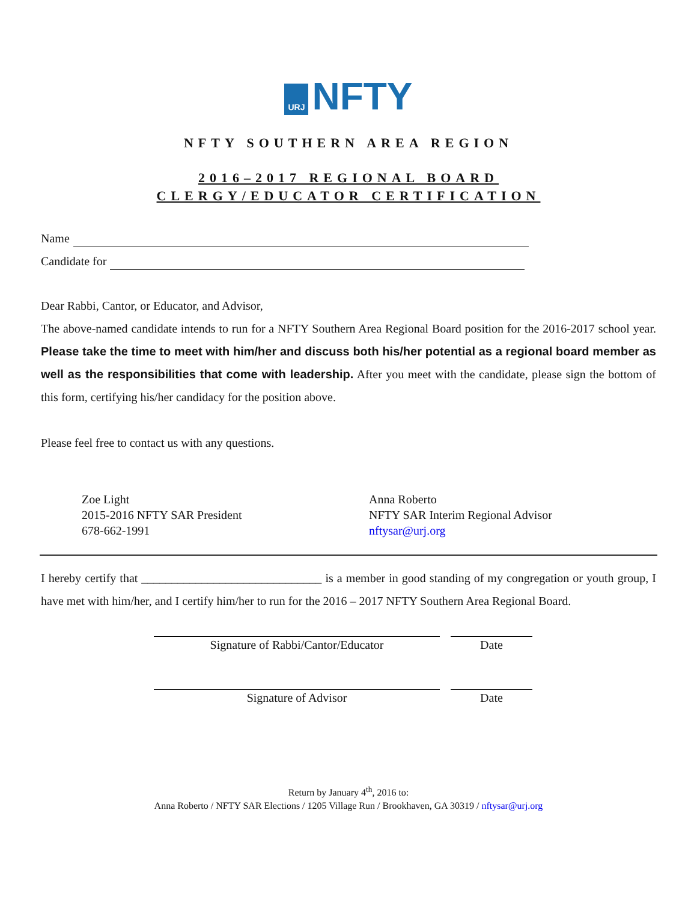URJ NFTY
NFTY SOUTHERN AREA REGION
2016–2017 REGIONAL BOARD
CLERGY/EDUCATOR CERTIFICATION
Name
Candidate for
Dear Rabbi, Cantor, or Educator, and Advisor,
The above-named candidate intends to run for a NFTY Southern Area Regional Board position for the 2016-2017 school year. Please take the time to meet with him/her and discuss both his/her potential as a regional board member as well as the responsibilities that come with leadership. After you meet with the candidate, please sign the bottom of this form, certifying his/her candidacy for the position above.
Please feel free to contact us with any questions.
Zoe Light
2015-2016 NFTY SAR President
678-662-1991
Anna Roberto
NFTY SAR Interim Regional Advisor
nftysar@urj.org
I hereby certify that ______________________________ is a member in good standing of my congregation or youth group, I have met with him/her, and I certify him/her to run for the 2016 – 2017 NFTY Southern Area Regional Board.
Signature of Rabbi/Cantor/Educator Date
Signature of Advisor Date
Return by January 4<sup>th</sup>, 2016 to:
Anna Roberto / NFTY SAR Elections / 1205 Village Run / Brookhaven, GA 30319 / nftysar@urj.org